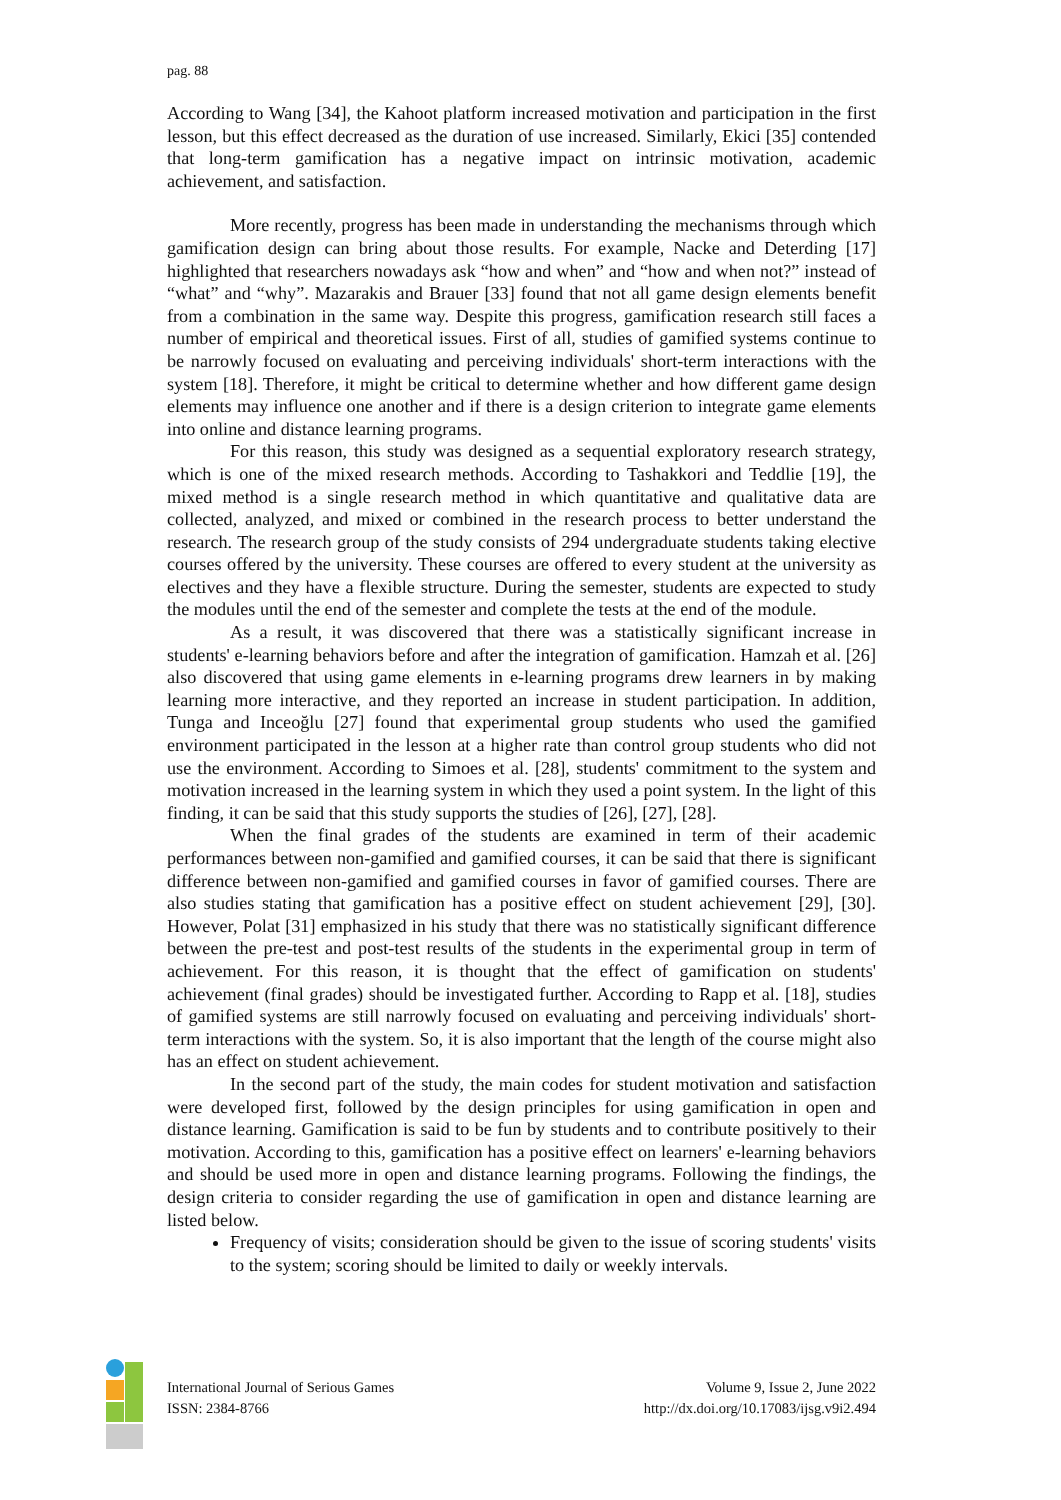pag. 88
According to Wang [34], the Kahoot platform increased motivation and participation in the first lesson, but this effect decreased as the duration of use increased. Similarly, Ekici [35] contended that long-term gamification has a negative impact on intrinsic motivation, academic achievement, and satisfaction.
More recently, progress has been made in understanding the mechanisms through which gamification design can bring about those results. For example, Nacke and Deterding [17] highlighted that researchers nowadays ask “how and when” and “how and when not?” instead of “what” and “why”. Mazarakis and Brauer [33] found that not all game design elements benefit from a combination in the same way. Despite this progress, gamification research still faces a number of empirical and theoretical issues. First of all, studies of gamified systems continue to be narrowly focused on evaluating and perceiving individuals' short-term interactions with the system [18]. Therefore, it might be critical to determine whether and how different game design elements may influence one another and if there is a design criterion to integrate game elements into online and distance learning programs.
For this reason, this study was designed as a sequential exploratory research strategy, which is one of the mixed research methods. According to Tashakkori and Teddlie [19], the mixed method is a single research method in which quantitative and qualitative data are collected, analyzed, and mixed or combined in the research process to better understand the research. The research group of the study consists of 294 undergraduate students taking elective courses offered by the university. These courses are offered to every student at the university as electives and they have a flexible structure. During the semester, students are expected to study the modules until the end of the semester and complete the tests at the end of the module.
As a result, it was discovered that there was a statistically significant increase in students' e-learning behaviors before and after the integration of gamification. Hamzah et al. [26] also discovered that using game elements in e-learning programs drew learners in by making learning more interactive, and they reported an increase in student participation. In addition, Tunga and Inceoğlu [27] found that experimental group students who used the gamified environment participated in the lesson at a higher rate than control group students who did not use the environment. According to Simoes et al. [28], students' commitment to the system and motivation increased in the learning system in which they used a point system. In the light of this finding, it can be said that this study supports the studies of [26], [27], [28].
When the final grades of the students are examined in term of their academic performances between non-gamified and gamified courses, it can be said that there is significant difference between non-gamified and gamified courses in favor of gamified courses. There are also studies stating that gamification has a positive effect on student achievement [29], [30]. However, Polat [31] emphasized in his study that there was no statistically significant difference between the pre-test and post-test results of the students in the experimental group in term of achievement. For this reason, it is thought that the effect of gamification on students' achievement (final grades) should be investigated further. According to Rapp et al. [18], studies of gamified systems are still narrowly focused on evaluating and perceiving individuals' short-term interactions with the system. So, it is also important that the length of the course might also has an effect on student achievement.
In the second part of the study, the main codes for student motivation and satisfaction were developed first, followed by the design principles for using gamification in open and distance learning. Gamification is said to be fun by students and to contribute positively to their motivation. According to this, gamification has a positive effect on learners' e-learning behaviors and should be used more in open and distance learning programs. Following the findings, the design criteria to consider regarding the use of gamification in open and distance learning are listed below.
Frequency of visits; consideration should be given to the issue of scoring students' visits to the system; scoring should be limited to daily or weekly intervals.
International Journal of Serious Games
ISSN: 2384-8766
Volume 9, Issue 2, June 2022
http://dx.doi.org/10.17083/ijsg.v9i2.494